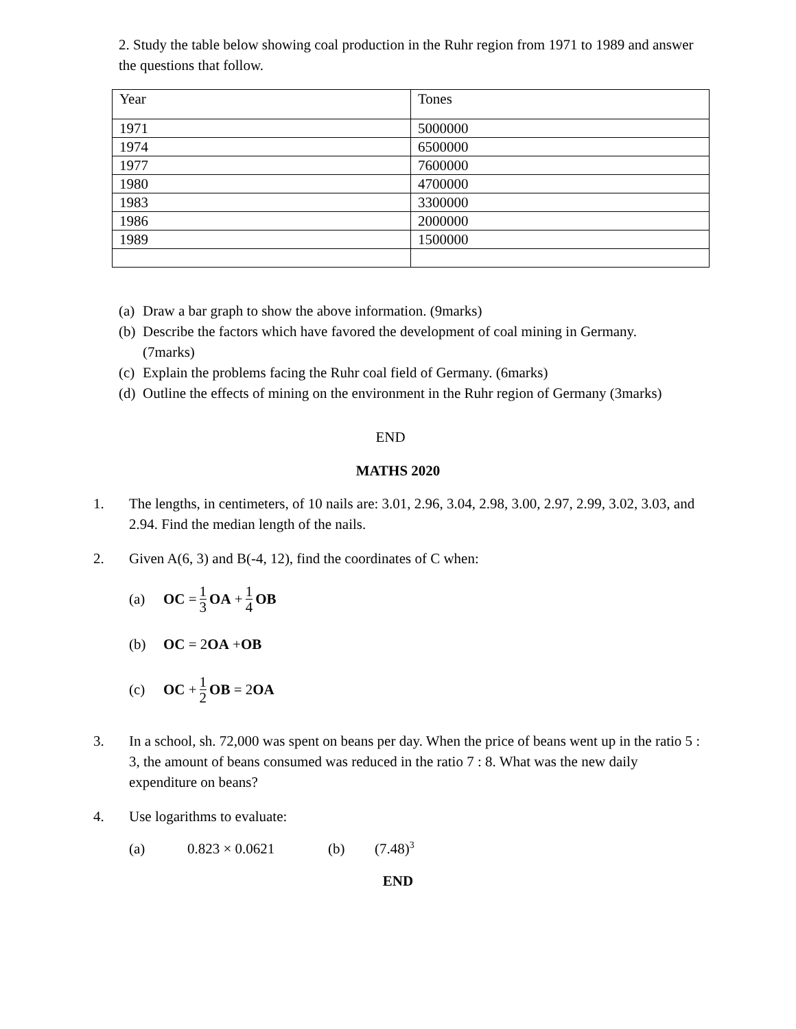2. Study the table below showing coal production in the Ruhr region from 1971 to 1989 and answer the questions that follow.
| Year | Tones |
| 1971 | 5000000 |
| 1974 | 6500000 |
| 1977 | 7600000 |
| 1980 | 4700000 |
| 1983 | 3300000 |
| 1986 | 2000000 |
| 1989 | 1500000 |
(a) Draw a bar graph to show the above information. (9marks)
(b) Describe the factors which have favored the development of coal mining in Germany. (7marks)
(c) Explain the problems facing the Ruhr coal field of Germany. (6marks)
(d) Outline the effects of mining on the environment in the Ruhr region of Germany (3marks)
END
MATHS 2020
1. The lengths, in centimeters, of 10 nails are: 3.01, 2.96, 3.04, 2.98, 3.00, 2.97, 2.99, 3.02, 3.03, and 2.94. Find the median length of the nails.
2. Given A(6, 3) and B(-4, 12), find the coordinates of C when:
(a) OC = 1 3 OA + 1 4 OB
(b) OC = 2 OA + OB
(c) OC + 1 2 OB = 2 OA
3. In a school, sh. 72,000 was spent on beans per day. When the price of beans went up in the ratio 5 : 3, the amount of beans consumed was reduced in the ratio 7 : 8. What was the new daily expenditure on beans?
4. Use logarithms to evaluate:
(a) 0.823 × 0.0621 (b) (7.48)<sup>3</sup>
END